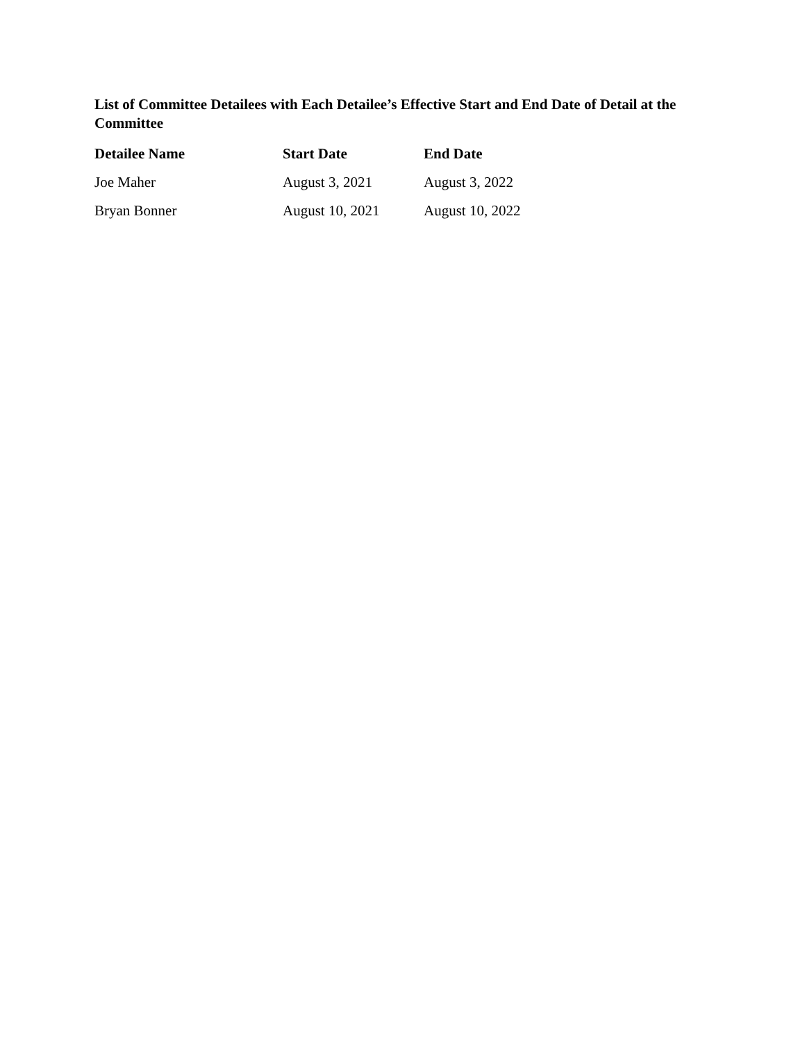List of Committee Detailees with Each Detailee’s Effective Start and End Date of Detail at the Committee
| Detailee Name | Start Date | End Date |
| --- | --- | --- |
| Joe Maher | August 3, 2021 | August 3, 2022 |
| Bryan Bonner | August 10, 2021 | August 10, 2022 |